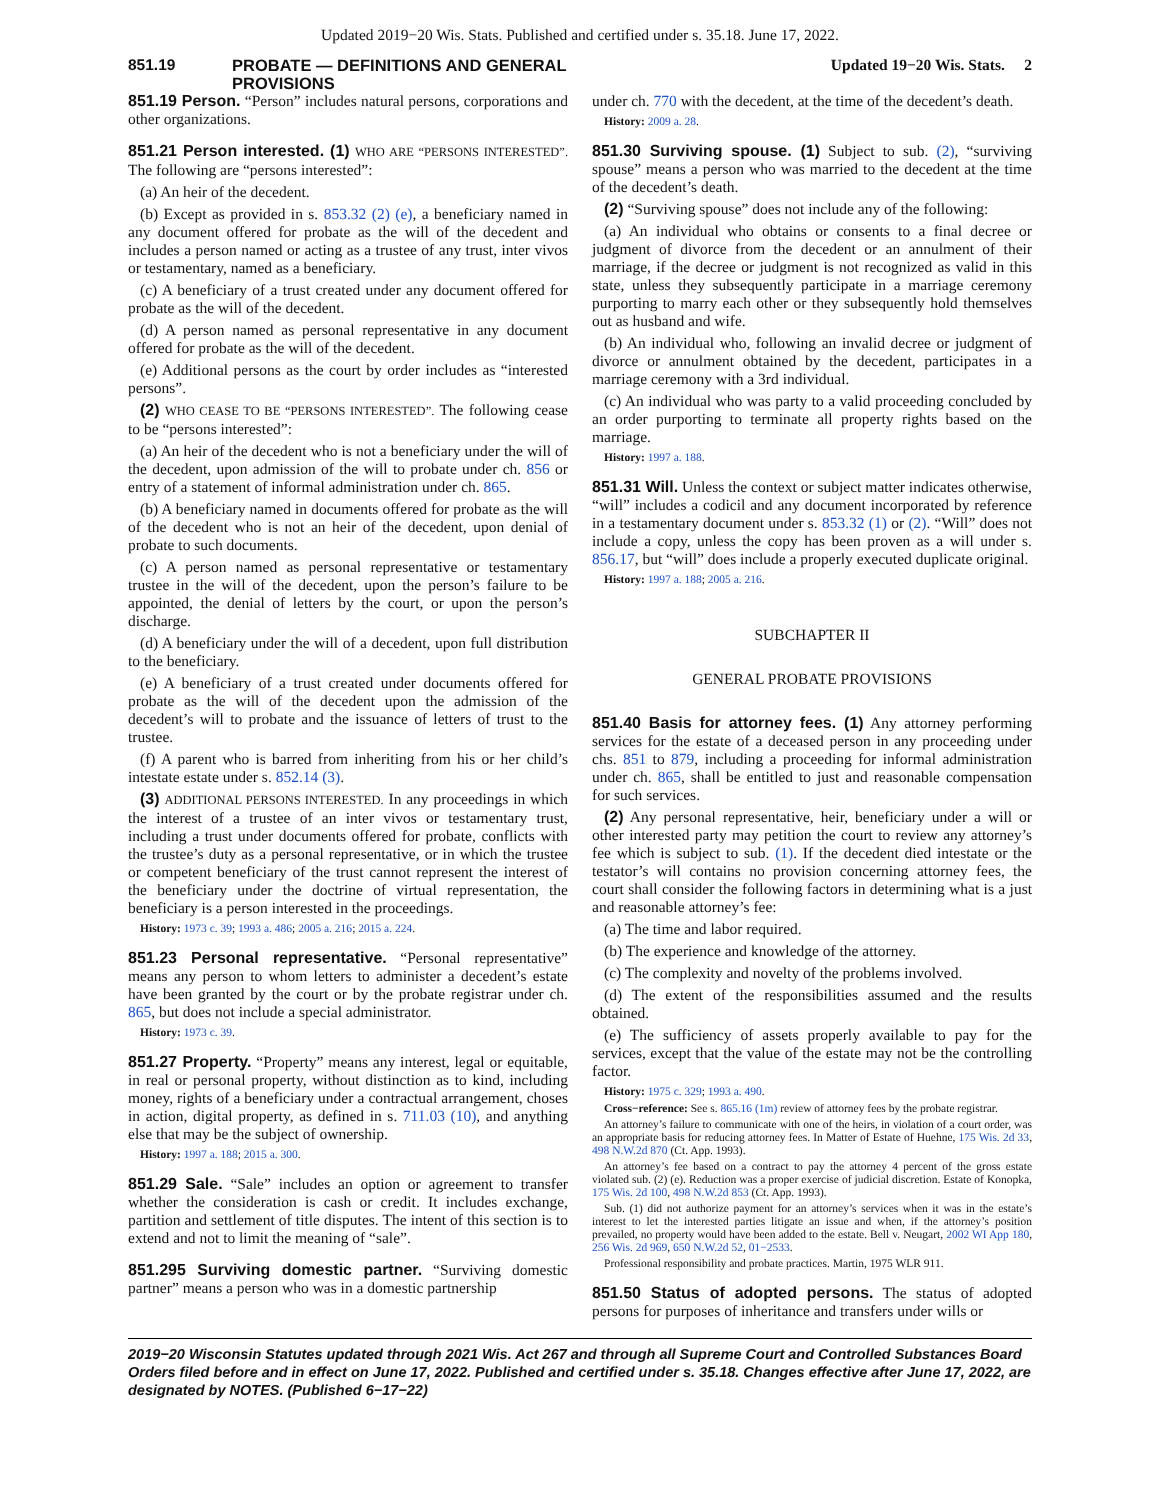Updated 2019−20 Wis. Stats. Published and certified under s. 35.18. June 17, 2022.
851.19 PROBATE — DEFINITIONS AND GENERAL PROVISIONS Updated 19−20 Wis. Stats. 2
851.19 Person. “Person” includes natural persons, corporations and other organizations.
851.21 Person interested. (1) WHO ARE “PERSONS INTERESTED”. The following are “persons interested”:
(a) An heir of the decedent.
(b) Except as provided in s. 853.32 (2) (e), a beneficiary named in any document offered for probate as the will of the decedent and includes a person named or acting as a trustee of any trust, inter vivos or testamentary, named as a beneficiary.
(c) A beneficiary of a trust created under any document offered for probate as the will of the decedent.
(d) A person named as personal representative in any document offered for probate as the will of the decedent.
(e) Additional persons as the court by order includes as “interested persons”.
(2) WHO CEASE TO BE “PERSONS INTERESTED”. The following cease to be “persons interested”:
(a) An heir of the decedent who is not a beneficiary under the will of the decedent, upon admission of the will to probate under ch. 856 or entry of a statement of informal administration under ch. 865.
(b) A beneficiary named in documents offered for probate as the will of the decedent who is not an heir of the decedent, upon denial of probate to such documents.
(c) A person named as personal representative or testamentary trustee in the will of the decedent, upon the person’s failure to be appointed, the denial of letters by the court, or upon the person’s discharge.
(d) A beneficiary under the will of a decedent, upon full distribution to the beneficiary.
(e) A beneficiary of a trust created under documents offered for probate as the will of the decedent upon the admission of the decedent’s will to probate and the issuance of letters of trust to the trustee.
(f) A parent who is barred from inheriting from his or her child’s intestate estate under s. 852.14 (3).
(3) ADDITIONAL PERSONS INTERESTED. In any proceedings in which the interest of a trustee of an inter vivos or testamentary trust, including a trust under documents offered for probate, conflicts with the trustee’s duty as a personal representative, or in which the trustee or competent beneficiary of the trust cannot represent the interest of the beneficiary under the doctrine of virtual representation, the beneficiary is a person interested in the proceedings.
History: 1973 c. 39; 1993 a. 486; 2005 a. 216; 2015 a. 224.
851.23 Personal representative. “Personal representative” means any person to whom letters to administer a decedent’s estate have been granted by the court or by the probate registrar under ch. 865, but does not include a special administrator.
History: 1973 c. 39.
851.27 Property. “Property” means any interest, legal or equitable, in real or personal property, without distinction as to kind, including money, rights of a beneficiary under a contractual arrangement, choses in action, digital property, as defined in s. 711.03 (10), and anything else that may be the subject of ownership.
History: 1997 a. 188; 2015 a. 300.
851.29 Sale. “Sale” includes an option or agreement to transfer whether the consideration is cash or credit. It includes exchange, partition and settlement of title disputes. The intent of this section is to extend and not to limit the meaning of “sale”.
851.295 Surviving domestic partner. “Surviving domestic partner” means a person who was in a domestic partnership
under ch. 770 with the decedent, at the time of the decedent’s death.
History: 2009 a. 28.
851.30 Surviving spouse. (1) Subject to sub. (2), “surviving spouse” means a person who was married to the decedent at the time of the decedent’s death.
(2) “Surviving spouse” does not include any of the following:
(a) An individual who obtains or consents to a final decree or judgment of divorce from the decedent or an annulment of their marriage, if the decree or judgment is not recognized as valid in this state, unless they subsequently participate in a marriage ceremony purporting to marry each other or they subsequently hold themselves out as husband and wife.
(b) An individual who, following an invalid decree or judgment of divorce or annulment obtained by the decedent, participates in a marriage ceremony with a 3rd individual.
(c) An individual who was party to a valid proceeding concluded by an order purporting to terminate all property rights based on the marriage.
History: 1997 a. 188.
851.31 Will. Unless the context or subject matter indicates otherwise, “will” includes a codicil and any document incorporated by reference in a testamentary document under s. 853.32 (1) or (2). “Will” does not include a copy, unless the copy has been proven as a will under s. 856.17, but “will” does include a properly executed duplicate original.
History: 1997 a. 188; 2005 a. 216.
SUBCHAPTER II
GENERAL PROBATE PROVISIONS
851.40 Basis for attorney fees. (1) Any attorney performing services for the estate of a deceased person in any proceeding under chs. 851 to 879, including a proceeding for informal administration under ch. 865, shall be entitled to just and reasonable compensation for such services.
(2) Any personal representative, heir, beneficiary under a will or other interested party may petition the court to review any attorney’s fee which is subject to sub. (1). If the decedent died intestate or the testator’s will contains no provision concerning attorney fees, the court shall consider the following factors in determining what is a just and reasonable attorney’s fee:
(a) The time and labor required.
(b) The experience and knowledge of the attorney.
(c) The complexity and novelty of the problems involved.
(d) The extent of the responsibilities assumed and the results obtained.
(e) The sufficiency of assets properly available to pay for the services, except that the value of the estate may not be the controlling factor.
History: 1975 c. 329; 1993 a. 490.
Cross−reference: See s. 865.16 (1m) review of attorney fees by the probate registrar.
An attorney’s failure to communicate with one of the heirs, in violation of a court order, was an appropriate basis for reducing attorney fees. In Matter of Estate of Huehne, 175 Wis. 2d 33, 498 N.W.2d 870 (Ct. App. 1993).
An attorney’s fee based on a contract to pay the attorney 4 percent of the gross estate violated sub. (2) (e). Reduction was a proper exercise of judicial discretion. Estate of Konopka, 175 Wis. 2d 100, 498 N.W.2d 853 (Ct. App. 1993).
Sub. (1) did not authorize payment for an attorney’s services when it was in the estate’s interest to let the interested parties litigate an issue and when, if the attorney’s position prevailed, no property would have been added to the estate. Bell v. Neugart, 2002 WI App 180, 256 Wis. 2d 969, 650 N.W.2d 52, 01−2533.
Professional responsibility and probate practices. Martin, 1975 WLR 911.
851.50 Status of adopted persons. The status of adopted persons for purposes of inheritance and transfers under wills or
2019−20 Wisconsin Statutes updated through 2021 Wis. Act 267 and through all Supreme Court and Controlled Substances Board Orders filed before and in effect on June 17, 2022. Published and certified under s. 35.18. Changes effective after June 17, 2022, are designated by NOTES. (Published 6−17−22)